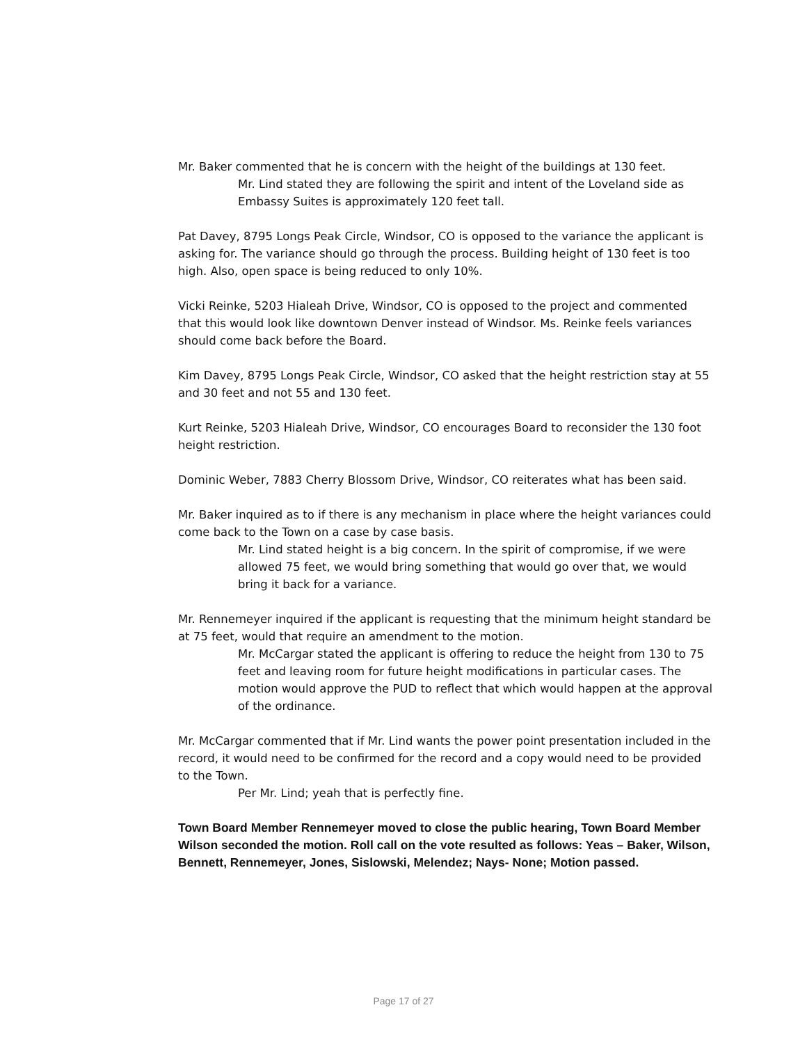Mr. Baker commented that he is concern with the height of the buildings at 130 feet.
Mr. Lind stated they are following the spirit and intent of the Loveland side as Embassy Suites is approximately 120 feet tall.
Pat Davey, 8795 Longs Peak Circle, Windsor, CO is opposed to the variance the applicant is asking for. The variance should go through the process. Building height of 130 feet is too high. Also, open space is being reduced to only 10%.
Vicki Reinke, 5203 Hialeah Drive, Windsor, CO is opposed to the project and commented that this would look like downtown Denver instead of Windsor. Ms. Reinke feels variances should come back before the Board.
Kim Davey, 8795 Longs Peak Circle, Windsor, CO asked that the height restriction stay at 55 and 30 feet and not 55 and 130 feet.
Kurt Reinke, 5203 Hialeah Drive, Windsor, CO encourages Board to reconsider the 130 foot height restriction.
Dominic Weber, 7883 Cherry Blossom Drive, Windsor, CO reiterates what has been said.
Mr. Baker inquired as to if there is any mechanism in place where the height variances could come back to the Town on a case by case basis.
Mr. Lind stated height is a big concern. In the spirit of compromise, if we were allowed 75 feet, we would bring something that would go over that, we would bring it back for a variance.
Mr. Rennemeyer inquired if the applicant is requesting that the minimum height standard be at 75 feet, would that require an amendment to the motion.
Mr. McCargar stated the applicant is offering to reduce the height from 130 to 75 feet and leaving room for future height modifications in particular cases. The motion would approve the PUD to reflect that which would happen at the approval of the ordinance.
Mr. McCargar commented that if Mr. Lind wants the power point presentation included in the record, it would need to be confirmed for the record and a copy would need to be provided to the Town.
Per Mr. Lind; yeah that is perfectly fine.
Town Board Member Rennemeyer moved to close the public hearing, Town Board Member Wilson seconded the motion. Roll call on the vote resulted as follows: Yeas – Baker, Wilson, Bennett, Rennemeyer, Jones, Sislowski, Melendez; Nays- None; Motion passed.
Page 17 of 27